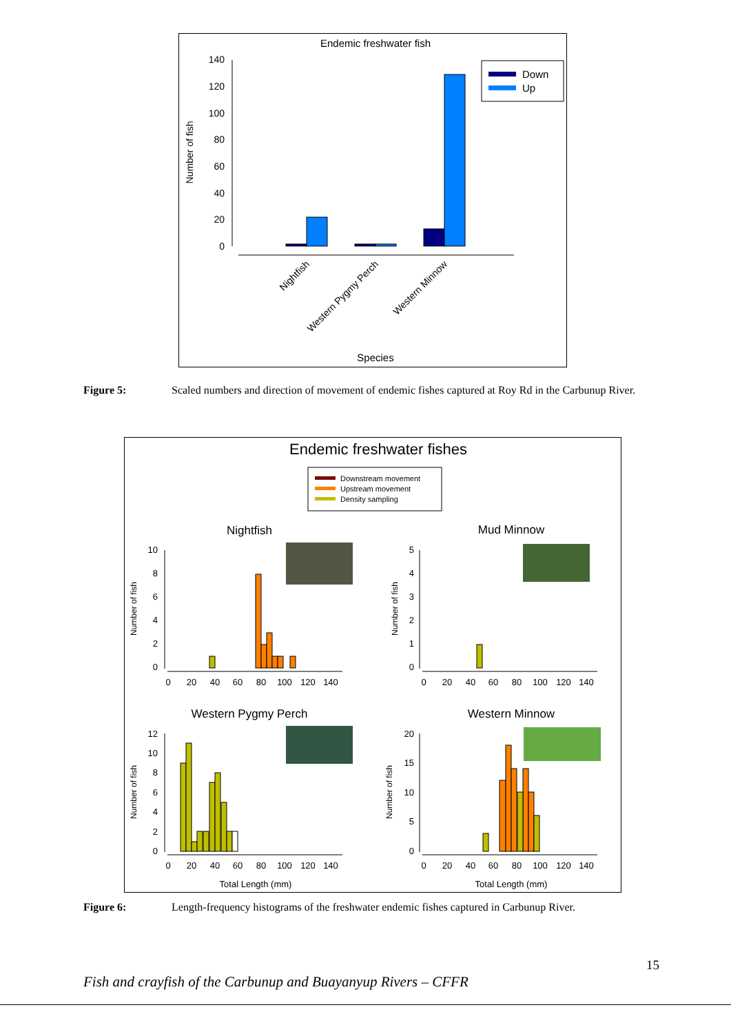Endemic freshwater fish
140
120
100
80
60
40
20
0
Number of fish
Nightfish
Western Pygmy Perch
Western Minnow
Species
Down
Up
Figure 5: Scaled numbers and direction of movement of endemic fishes captured at Roy Rd in the Carbunup River.
Endemic freshwater fishes
Downstream movement
Upstream movement
Density sampling
Nightfish
Mud Minnow
Western Pygmy Perch
Western Minnow
10
8
6
4
2
0
Number of fish
0
20
40
60
80
100
120
140
5
4
3
2
1
0
Number of fish
0
20
40
60
80
100
120
140
12
10
8
6
4
2
0
Number of fish
0
20
40
60
80
100
120
140
Total Length (mm)
20
15
10
5
0
Number of fish
0
20
40
60
80
100
120
140
Total Length (mm)
Figure 6: Length-frequency histograms of the freshwater endemic fishes captured in Carbunup River.
15
Fish and crayfish of the Carbunup and Buayanyup Rivers – CFFR